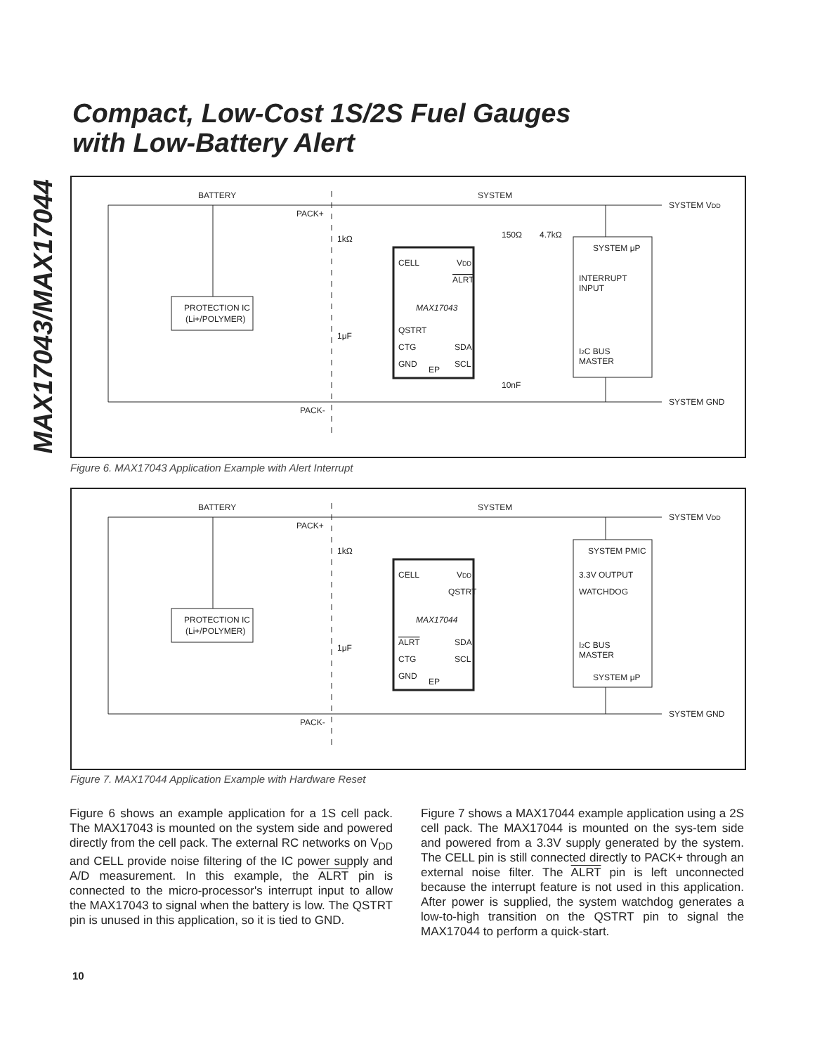MAX17043/MAX17044
Compact, Low-Cost 1S/2S Fuel Gauges
with Low-Battery Alert
BATTERY
SYSTEM
SYSTEM VDD
PACK+
PACK-
1kΩ
1μF
150Ω
4.7kΩ
10nF
PROTECTION IC
(Li+/POLYMER)
CELL
VDD
ALRT
MAX17043
QSTRT
CTG
SDA
GND
EP
SCL
SYSTEM μP
INTERRUPT
INPUT
I2C BUS
MASTER
SYSTEM GND
Figure 6. MAX17043 Application Example with Alert Interrupt
BATTERY
SYSTEM
SYSTEM VDD
PACK+
PACK-
1kΩ
1μF
PROTECTION IC
(Li+/POLYMER)
CELL
VDD
QSTRT
MAX17044
ALRT
SDA
CTG
SCL
GND
EP
SYSTEM PMIC
3.3V OUTPUT
WATCHDOG
I2C BUS
MASTER
SYSTEM μP
SYSTEM GND
Figure 7. MAX17044 Application Example with Hardware Reset
Figure 6 shows an example application for a 1S cell pack. The MAX17043 is mounted on the system side and powered directly from the cell pack. The external RC networks on V<sub>DD</sub> and CELL provide noise filtering of the IC power supply and A/D measurement. In this example, the ALRT pin is connected to the micro-processor's interrupt input to allow the MAX17043 to signal when the battery is low. The QSTRT pin is unused in this application, so it is tied to GND.
Figure 7 shows a MAX17044 example application using a 2S cell pack. The MAX17044 is mounted on the sys-tem side and powered from a 3.3V supply generated by the system. The CELL pin is still connected directly to PACK+ through an external noise filter. The ALRT pin is left unconnected because the interrupt feature is not used in this application. After power is supplied, the system watchdog generates a low-to-high transition on the QSTRT pin to signal the MAX17044 to perform a quick-start.
10